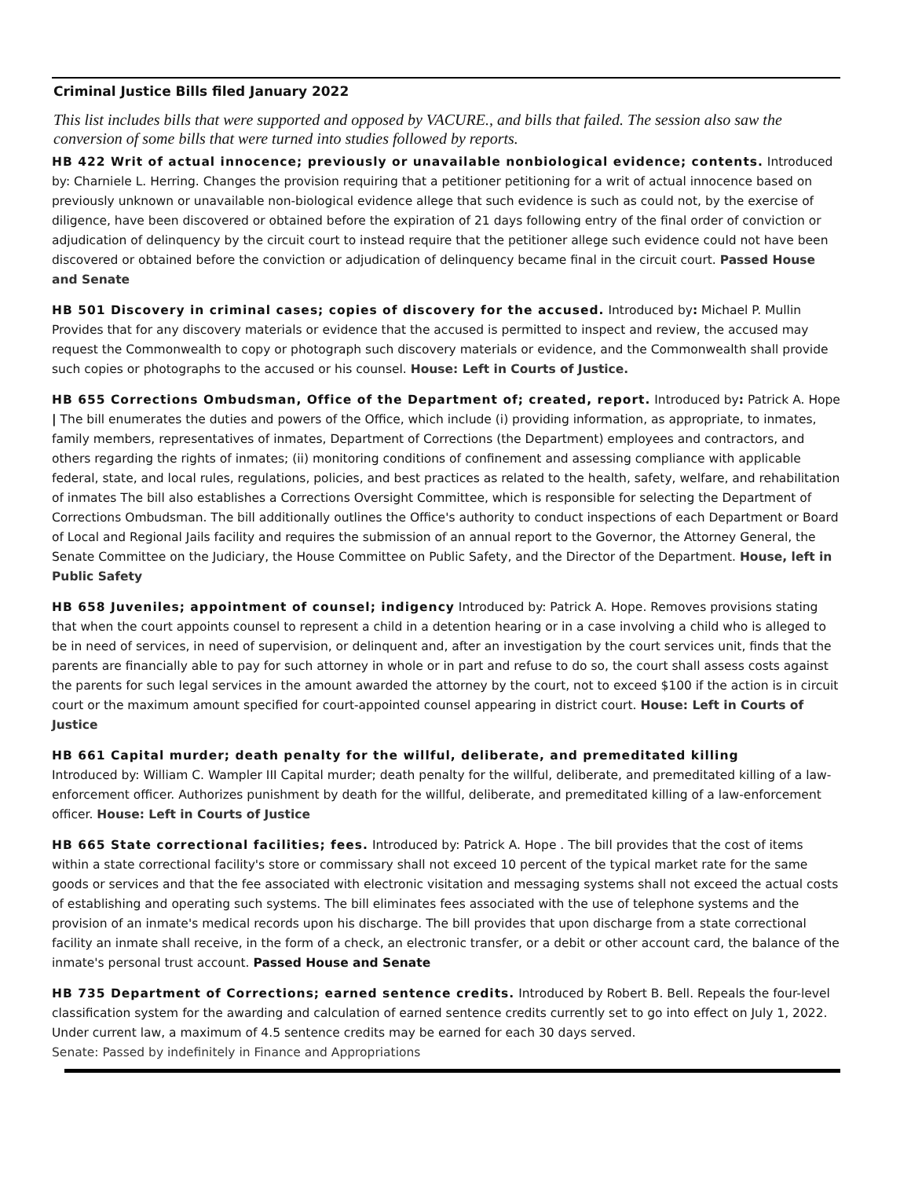Criminal Justice Bills filed January 2022
This list includes bills that were supported and opposed by VACURE., and bills that failed. The session also saw the conversion of some bills that were turned into studies followed by reports.
HB 422 Writ of actual innocence; previously or unavailable nonbiological evidence; contents. Introduced by: Charniele L. Herring. Changes the provision requiring that a petitioner petitioning for a writ of actual innocence based on previously unknown or unavailable non-biological evidence allege that such evidence is such as could not, by the exercise of diligence, have been discovered or obtained before the expiration of 21 days following entry of the final order of conviction or adjudication of delinquency by the circuit court to instead require that the petitioner allege such evidence could not have been discovered or obtained before the conviction or adjudication of delinquency became final in the circuit court. Passed House and Senate
HB 501 Discovery in criminal cases; copies of discovery for the accused. Introduced by: Michael P. Mullin Provides that for any discovery materials or evidence that the accused is permitted to inspect and review, the accused may request the Commonwealth to copy or photograph such discovery materials or evidence, and the Commonwealth shall provide such copies or photographs to the accused or his counsel. House: Left in Courts of Justice.
HB 655 Corrections Ombudsman, Office of the Department of; created, report. Introduced by: Patrick A. Hope | The bill enumerates the duties and powers of the Office, which include (i) providing information, as appropriate, to inmates, family members, representatives of inmates, Department of Corrections (the Department) employees and contractors, and others regarding the rights of inmates; (ii) monitoring conditions of confinement and assessing compliance with applicable federal, state, and local rules, regulations, policies, and best practices as related to the health, safety, welfare, and rehabilitation of inmates The bill also establishes a Corrections Oversight Committee, which is responsible for selecting the Department of Corrections Ombudsman. The bill additionally outlines the Office's authority to conduct inspections of each Department or Board of Local and Regional Jails facility and requires the submission of an annual report to the Governor, the Attorney General, the Senate Committee on the Judiciary, the House Committee on Public Safety, and the Director of the Department. House, left in Public Safety
HB 658 Juveniles; appointment of counsel; indigency Introduced by: Patrick A. Hope. Removes provisions stating that when the court appoints counsel to represent a child in a detention hearing or in a case involving a child who is alleged to be in need of services, in need of supervision, or delinquent and, after an investigation by the court services unit, finds that the parents are financially able to pay for such attorney in whole or in part and refuse to do so, the court shall assess costs against the parents for such legal services in the amount awarded the attorney by the court, not to exceed $100 if the action is in circuit court or the maximum amount specified for court-appointed counsel appearing in district court. House: Left in Courts of Justice
HB 661 Capital murder; death penalty for the willful, deliberate, and premeditated killing
Introduced by: William C. Wampler III Capital murder; death penalty for the willful, deliberate, and premeditated killing of a law-enforcement officer. Authorizes punishment by death for the willful, deliberate, and premeditated killing of a law-enforcement officer. House: Left in Courts of Justice
HB 665 State correctional facilities; fees. Introduced by: Patrick A. Hope . The bill provides that the cost of items within a state correctional facility's store or commissary shall not exceed 10 percent of the typical market rate for the same goods or services and that the fee associated with electronic visitation and messaging systems shall not exceed the actual costs of establishing and operating such systems. The bill eliminates fees associated with the use of telephone systems and the provision of an inmate's medical records upon his discharge. The bill provides that upon discharge from a state correctional facility an inmate shall receive, in the form of a check, an electronic transfer, or a debit or other account card, the balance of the inmate's personal trust account. Passed House and Senate
HB 735 Department of Corrections; earned sentence credits. Introduced by Robert B. Bell. Repeals the four-level classification system for the awarding and calculation of earned sentence credits currently set to go into effect on July 1, 2022. Under current law, a maximum of 4.5 sentence credits may be earned for each 30 days served.
Senate: Passed by indefinitely in Finance and Appropriations